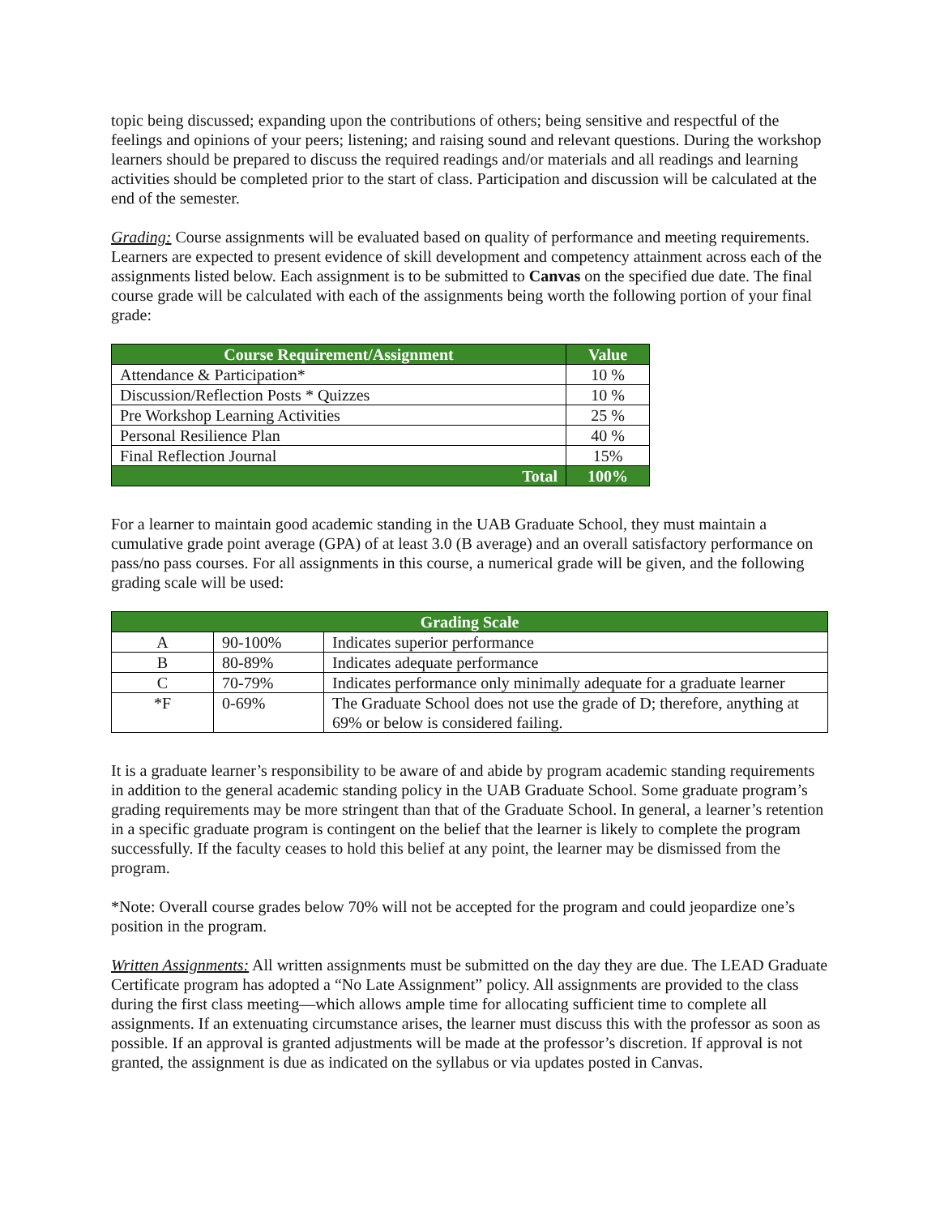topic being discussed; expanding upon the contributions of others; being sensitive and respectful of the feelings and opinions of your peers; listening; and raising sound and relevant questions. During the workshop learners should be prepared to discuss the required readings and/or materials and all readings and learning activities should be completed prior to the start of class. Participation and discussion will be calculated at the end of the semester.
Grading: Course assignments will be evaluated based on quality of performance and meeting requirements. Learners are expected to present evidence of skill development and competency attainment across each of the assignments listed below. Each assignment is to be submitted to Canvas on the specified due date. The final course grade will be calculated with each of the assignments being worth the following portion of your final grade:
| Course Requirement/Assignment | Value |
| --- | --- |
| Attendance & Participation* | 10 % |
| Discussion/Reflection Posts * Quizzes | 10 % |
| Pre Workshop Learning Activities | 25 % |
| Personal Resilience Plan | 40 % |
| Final Reflection Journal | 15% |
| Total | 100% |
For a learner to maintain good academic standing in the UAB Graduate School, they must maintain a cumulative grade point average (GPA) of at least 3.0 (B average) and an overall satisfactory performance on pass/no pass courses. For all assignments in this course, a numerical grade will be given, and the following grading scale will be used:
| Grading Scale | | |
| --- | --- | --- |
| A | 90-100% | Indicates superior performance |
| B | 80-89% | Indicates adequate performance |
| C | 70-79% | Indicates performance only minimally adequate for a graduate learner |
| *F | 0-69% | The Graduate School does not use the grade of D; therefore, anything at 69% or below is considered failing. |
It is a graduate learner’s responsibility to be aware of and abide by program academic standing requirements in addition to the general academic standing policy in the UAB Graduate School. Some graduate program’s grading requirements may be more stringent than that of the Graduate School. In general, a learner’s retention in a specific graduate program is contingent on the belief that the learner is likely to complete the program successfully. If the faculty ceases to hold this belief at any point, the learner may be dismissed from the program.
*Note: Overall course grades below 70% will not be accepted for the program and could jeopardize one’s position in the program.
Written Assignments: All written assignments must be submitted on the day they are due. The LEAD Graduate Certificate program has adopted a “No Late Assignment” policy. All assignments are provided to the class during the first class meeting—which allows ample time for allocating sufficient time to complete all assignments. If an extenuating circumstance arises, the learner must discuss this with the professor as soon as possible. If an approval is granted adjustments will be made at the professor’s discretion. If approval is not granted, the assignment is due as indicated on the syllabus or via updates posted in Canvas.